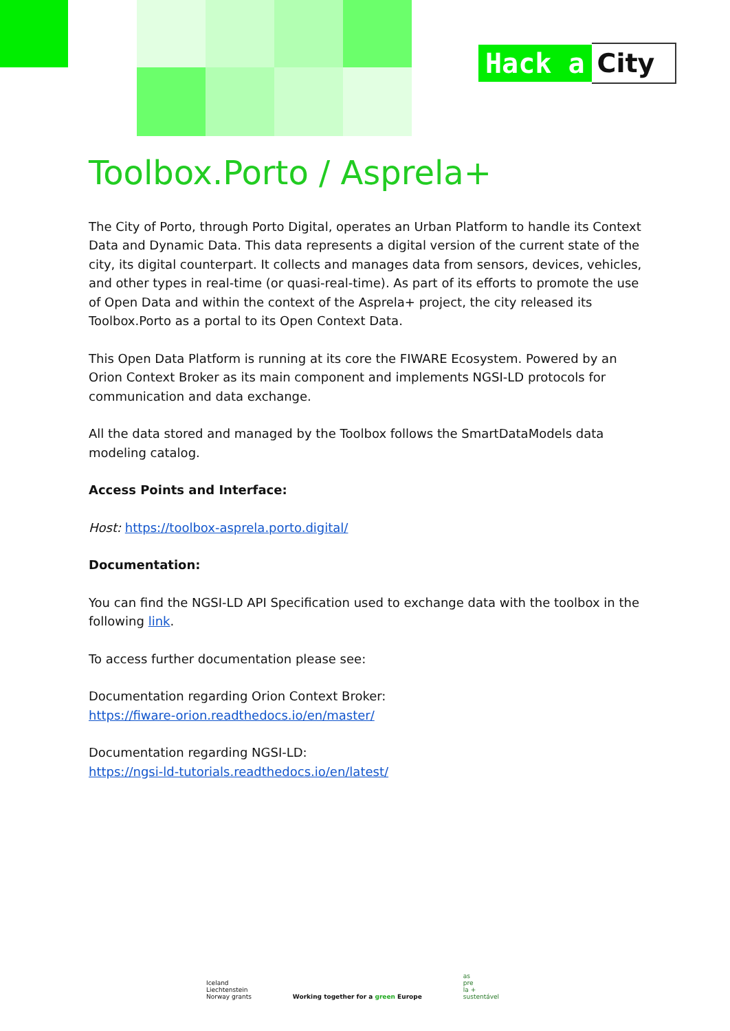Hack a City
Toolbox.Porto / Asprela+
The City of Porto, through Porto Digital, operates an Urban Platform to handle its Context Data and Dynamic Data. This data represents a digital version of the current state of the city, its digital counterpart. It collects and manages data from sensors, devices, vehicles, and other types in real-time (or quasi-real-time). As part of its efforts to promote the use of Open Data and within the context of the Asprela+ project, the city released its Toolbox.Porto as a portal to its Open Context Data.
This Open Data Platform is running at its core the FIWARE Ecosystem. Powered by an Orion Context Broker as its main component and implements NGSI-LD protocols for communication and data exchange.
All the data stored and managed by the Toolbox follows the SmartDataModels data modeling catalog.
Access Points and Interface:
Host: https://toolbox-asprela.porto.digital/
Documentation:
You can find the NGSI-LD API Specification used to exchange data with the toolbox in the following link.
To access further documentation please see:
Documentation regarding Orion Context Broker:
https://fiware-orion.readthedocs.io/en/master/
Documentation regarding NGSI-LD:
https://ngsi-ld-tutorials.readthedocs.io/en/latest/
Iceland
Liechtenstein
Norway grants
Working together for a green Europe
as
pre
la +
sustentável